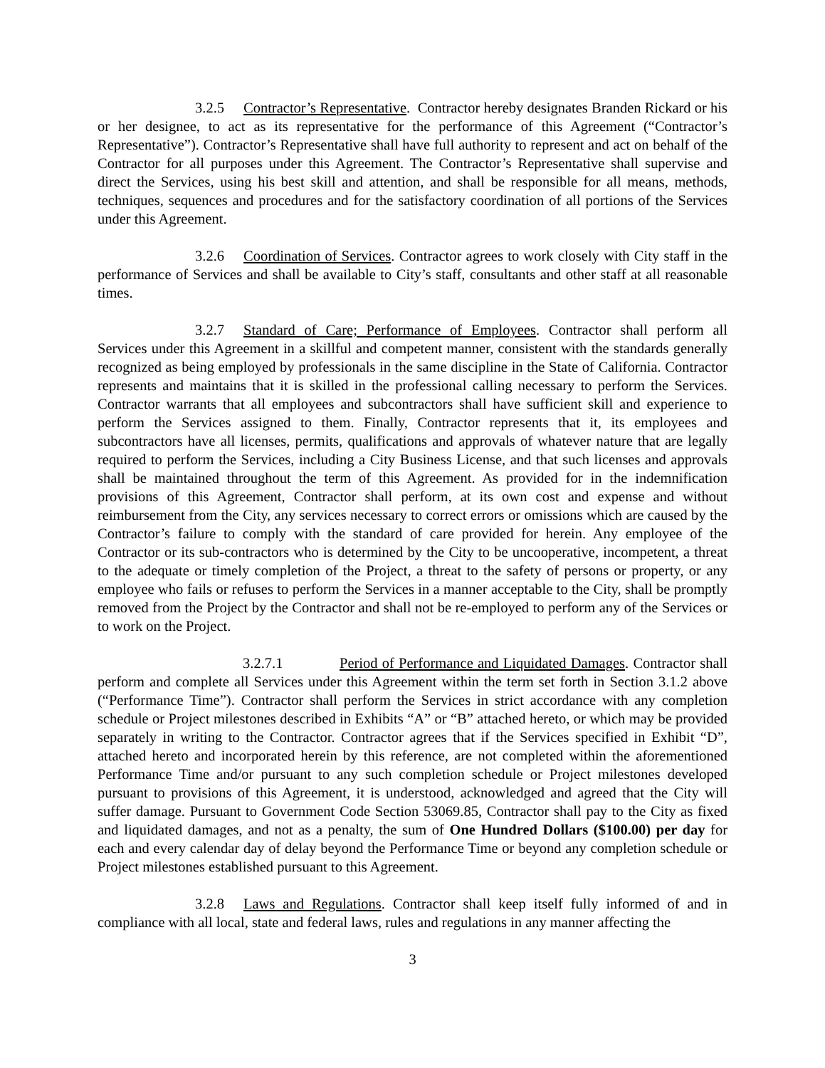3.2.5 Contractor’s Representative. Contractor hereby designates Branden Rickard or his or her designee, to act as its representative for the performance of this Agreement (“Contractor’s Representative”). Contractor’s Representative shall have full authority to represent and act on behalf of the Contractor for all purposes under this Agreement. The Contractor’s Representative shall supervise and direct the Services, using his best skill and attention, and shall be responsible for all means, methods, techniques, sequences and procedures and for the satisfactory coordination of all portions of the Services under this Agreement.
3.2.6 Coordination of Services. Contractor agrees to work closely with City staff in the performance of Services and shall be available to City’s staff, consultants and other staff at all reasonable times.
3.2.7 Standard of Care; Performance of Employees. Contractor shall perform all Services under this Agreement in a skillful and competent manner, consistent with the standards generally recognized as being employed by professionals in the same discipline in the State of California. Contractor represents and maintains that it is skilled in the professional calling necessary to perform the Services. Contractor warrants that all employees and subcontractors shall have sufficient skill and experience to perform the Services assigned to them. Finally, Contractor represents that it, its employees and subcontractors have all licenses, permits, qualifications and approvals of whatever nature that are legally required to perform the Services, including a City Business License, and that such licenses and approvals shall be maintained throughout the term of this Agreement. As provided for in the indemnification provisions of this Agreement, Contractor shall perform, at its own cost and expense and without reimbursement from the City, any services necessary to correct errors or omissions which are caused by the Contractor’s failure to comply with the standard of care provided for herein. Any employee of the Contractor or its sub-contractors who is determined by the City to be uncooperative, incompetent, a threat to the adequate or timely completion of the Project, a threat to the safety of persons or property, or any employee who fails or refuses to perform the Services in a manner acceptable to the City, shall be promptly removed from the Project by the Contractor and shall not be re-employed to perform any of the Services or to work on the Project.
3.2.7.1 Period of Performance and Liquidated Damages. Contractor shall perform and complete all Services under this Agreement within the term set forth in Section 3.1.2 above (“Performance Time”). Contractor shall perform the Services in strict accordance with any completion schedule or Project milestones described in Exhibits “A” or “B” attached hereto, or which may be provided separately in writing to the Contractor. Contractor agrees that if the Services specified in Exhibit “D”, attached hereto and incorporated herein by this reference, are not completed within the aforementioned Performance Time and/or pursuant to any such completion schedule or Project milestones developed pursuant to provisions of this Agreement, it is understood, acknowledged and agreed that the City will suffer damage. Pursuant to Government Code Section 53069.85, Contractor shall pay to the City as fixed and liquidated damages, and not as a penalty, the sum of One Hundred Dollars ($100.00) per day for each and every calendar day of delay beyond the Performance Time or beyond any completion schedule or Project milestones established pursuant to this Agreement.
3.2.8 Laws and Regulations. Contractor shall keep itself fully informed of and in compliance with all local, state and federal laws, rules and regulations in any manner affecting the
3